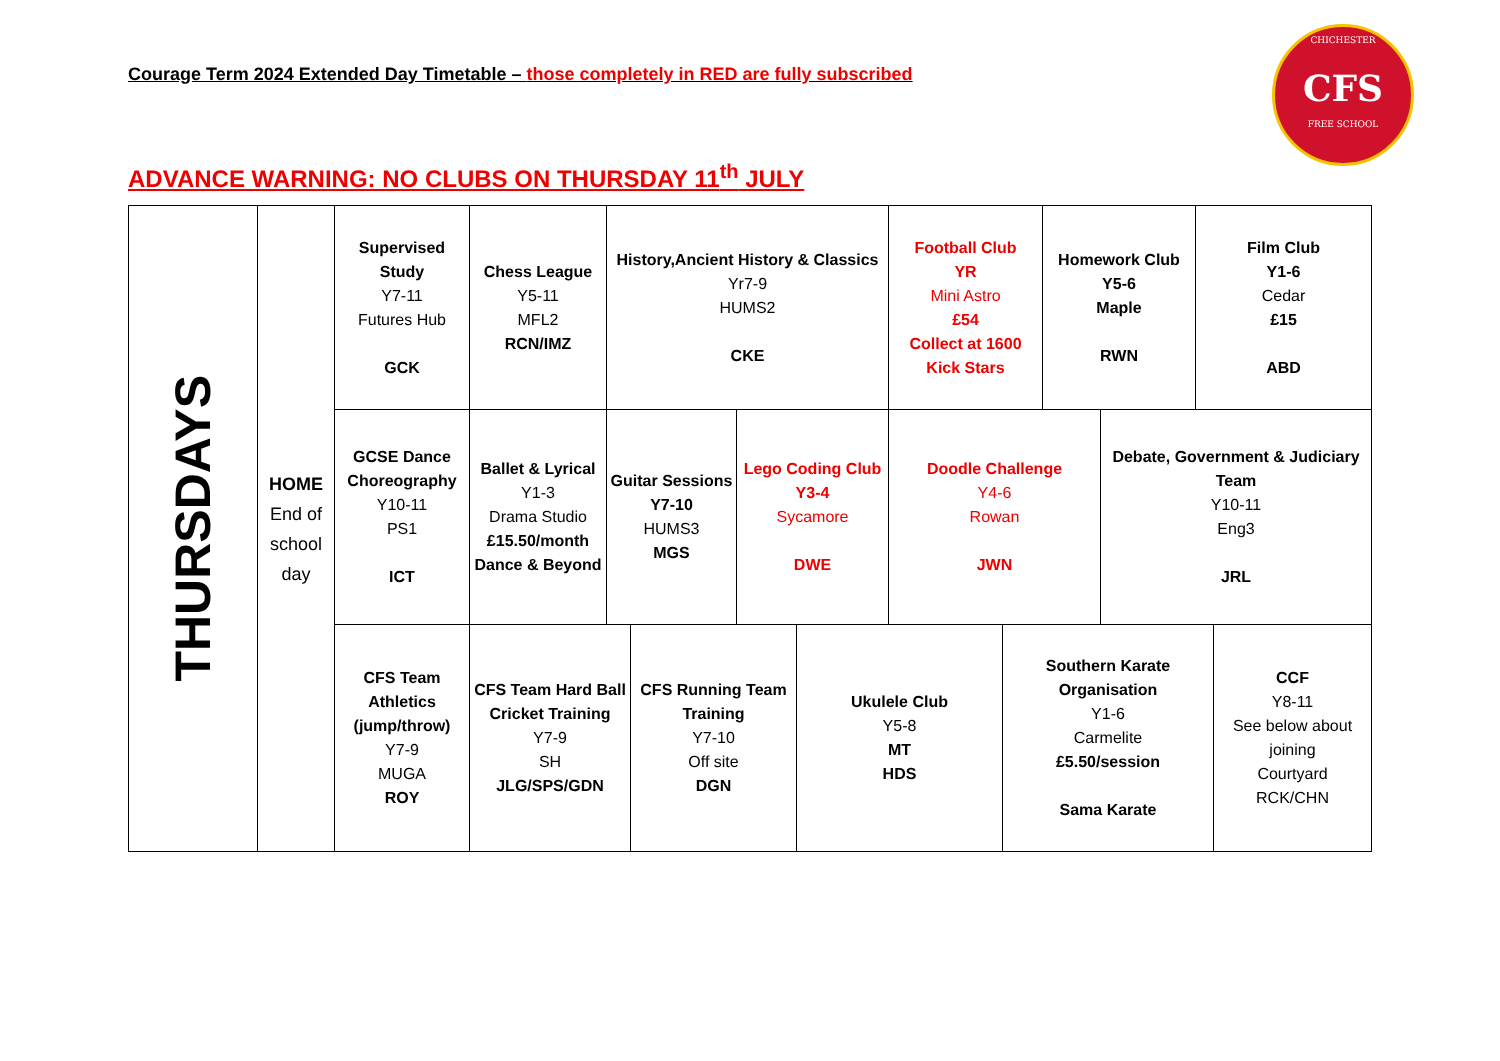Courage Term 2024 Extended Day Timetable – those completely in RED are fully subscribed
CHICHESTER
CFS
FREE SCHOOL
ADVANCE WARNING: NO CLUBS ON THURSDAY 11<sup>th</sup> JULY
THURSDAYS
HOME
End of
school
day
Supervised Study
Y7-11
Futures Hub
GCK
Chess League
Y5-11
MFL2
RCN/IMZ
History,Ancient History & Classics
Yr7-9
HUMS2
CKE
Football Club
YR
Mini Astro
£54
Collect at 1600
Kick Stars
Homework Club
Y5-6
Maple
RWN
Film Club
Y1-6
Cedar
£15
ABD
GCSE Dance Choreography
Y10-11
PS1
ICT
Ballet & Lyrical
Y1-3
Drama Studio
£15.50/month
Dance & Beyond
Guitar Sessions
Y7-10
HUMS3
MGS
Lego Coding Club
Y3-4
Sycamore
DWE
Doodle Challenge
Y4-6
Rowan
JWN
Debate, Government & Judiciary Team
Y10-11
Eng3
JRL
CFS Team Athletics (jump/throw)
Y7-9
MUGA
ROY
CFS Team Hard Ball Cricket Training
Y7-9
SH
JLG/SPS/GDN
CFS Running Team Training
Y7-10
Off site
DGN
Ukulele Club
Y5-8
MT
HDS
Southern Karate Organisation
Y1-6
Carmelite
£5.50/session
Sama Karate
CCF
Y8-11
See below about joining
Courtyard
RCK/CHN